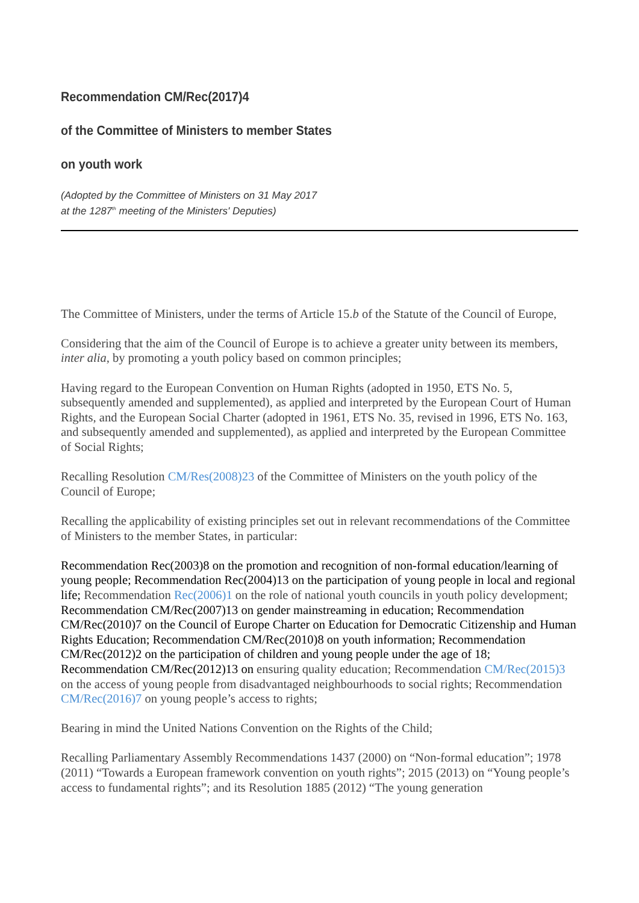Recommendation CM/Rec(2017)4
of the Committee of Ministers to member States
on youth work
(Adopted by the Committee of Ministers on 31 May 2017
at the 1287<sup>th</sup> meeting of the Ministers' Deputies)
The Committee of Ministers, under the terms of Article 15.b of the Statute of the Council of Europe,
Considering that the aim of the Council of Europe is to achieve a greater unity between its members, inter alia, by promoting a youth policy based on common principles;
Having regard to the European Convention on Human Rights (adopted in 1950, ETS No. 5, subsequently amended and supplemented), as applied and interpreted by the European Court of Human Rights, and the European Social Charter (adopted in 1961, ETS No. 35, revised in 1996, ETS No. 163, and subsequently amended and supplemented), as applied and interpreted by the European Committee of Social Rights;
Recalling Resolution CM/Res(2008)23 of the Committee of Ministers on the youth policy of the Council of Europe;
Recalling the applicability of existing principles set out in relevant recommendations of the Committee of Ministers to the member States, in particular:
Recommendation Rec(2003)8 on the promotion and recognition of non-formal education/learning of young people; Recommendation Rec(2004)13 on the participation of young people in local and regional life; Recommendation Rec(2006)1 on the role of national youth councils in youth policy development; Recommendation CM/Rec(2007)13 on gender mainstreaming in education; Recommendation CM/Rec(2010)7 on the Council of Europe Charter on Education for Democratic Citizenship and Human Rights Education; Recommendation CM/Rec(2010)8 on youth information; Recommendation CM/Rec(2012)2 on the participation of children and young people under the age of 18; Recommendation CM/Rec(2012)13 on ensuring quality education; Recommendation CM/Rec(2015)3 on the access of young people from disadvantaged neighbourhoods to social rights; Recommendation CM/Rec(2016)7 on young people’s access to rights;
Bearing in mind the United Nations Convention on the Rights of the Child;
Recalling Parliamentary Assembly Recommendations 1437 (2000) on “Non-formal education”; 1978 (2011) “Towards a European framework convention on youth rights”; 2015 (2013) on “Young people’s access to fundamental rights”; and its Resolution 1885 (2012) “The young generation